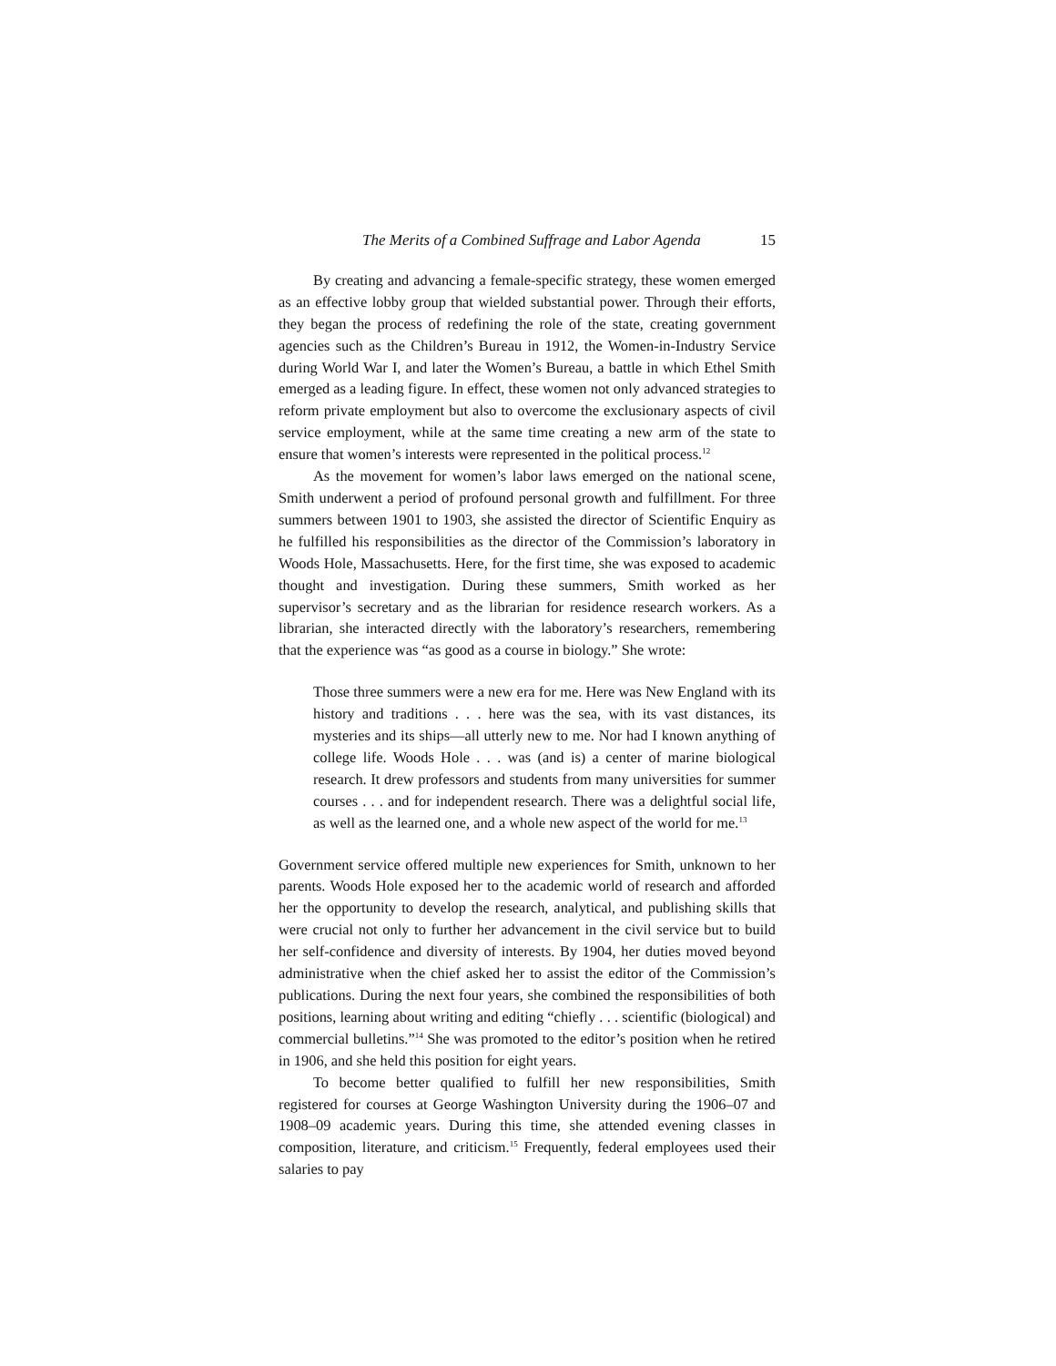The Merits of a Combined Suffrage and Labor Agenda 15
By creating and advancing a female-specific strategy, these women emerged as an effective lobby group that wielded substantial power. Through their efforts, they began the process of redefining the role of the state, creating government agencies such as the Children’s Bureau in 1912, the Women-in-Industry Service during World War I, and later the Women’s Bureau, a battle in which Ethel Smith emerged as a leading figure. In effect, these women not only advanced strategies to reform private employment but also to overcome the exclusionary aspects of civil service employment, while at the same time creating a new arm of the state to ensure that women’s interests were represented in the political process.<sup>12</sup>
As the movement for women’s labor laws emerged on the national scene, Smith underwent a period of profound personal growth and fulfillment. For three summers between 1901 to 1903, she assisted the director of Scientific Enquiry as he fulfilled his responsibilities as the director of the Commission’s laboratory in Woods Hole, Massachusetts. Here, for the first time, she was exposed to academic thought and investigation. During these summers, Smith worked as her supervisor’s secretary and as the librarian for residence research workers. As a librarian, she interacted directly with the laboratory’s researchers, remembering that the experience was “as good as a course in biology.” She wrote:
Those three summers were a new era for me. Here was New England with its history and traditions . . . here was the sea, with its vast distances, its mysteries and its ships—all utterly new to me. Nor had I known anything of college life. Woods Hole . . . was (and is) a center of marine biological research. It drew professors and students from many universities for summer courses . . . and for independent research. There was a delightful social life, as well as the learned one, and a whole new aspect of the world for me.<sup>13</sup>
Government service offered multiple new experiences for Smith, unknown to her parents. Woods Hole exposed her to the academic world of research and afforded her the opportunity to develop the research, analytical, and publishing skills that were crucial not only to further her advancement in the civil service but to build her self-confidence and diversity of interests. By 1904, her duties moved beyond administrative when the chief asked her to assist the editor of the Commission’s publications. During the next four years, she combined the responsibilities of both positions, learning about writing and editing “chiefly . . . scientific (biological) and commercial bulletins.”<sup>14</sup> She was promoted to the editor’s position when he retired in 1906, and she held this position for eight years.
To become better qualified to fulfill her new responsibilities, Smith registered for courses at George Washington University during the 1906–07 and 1908–09 academic years. During this time, she attended evening classes in composition, literature, and criticism.<sup>15</sup> Frequently, federal employees used their salaries to pay